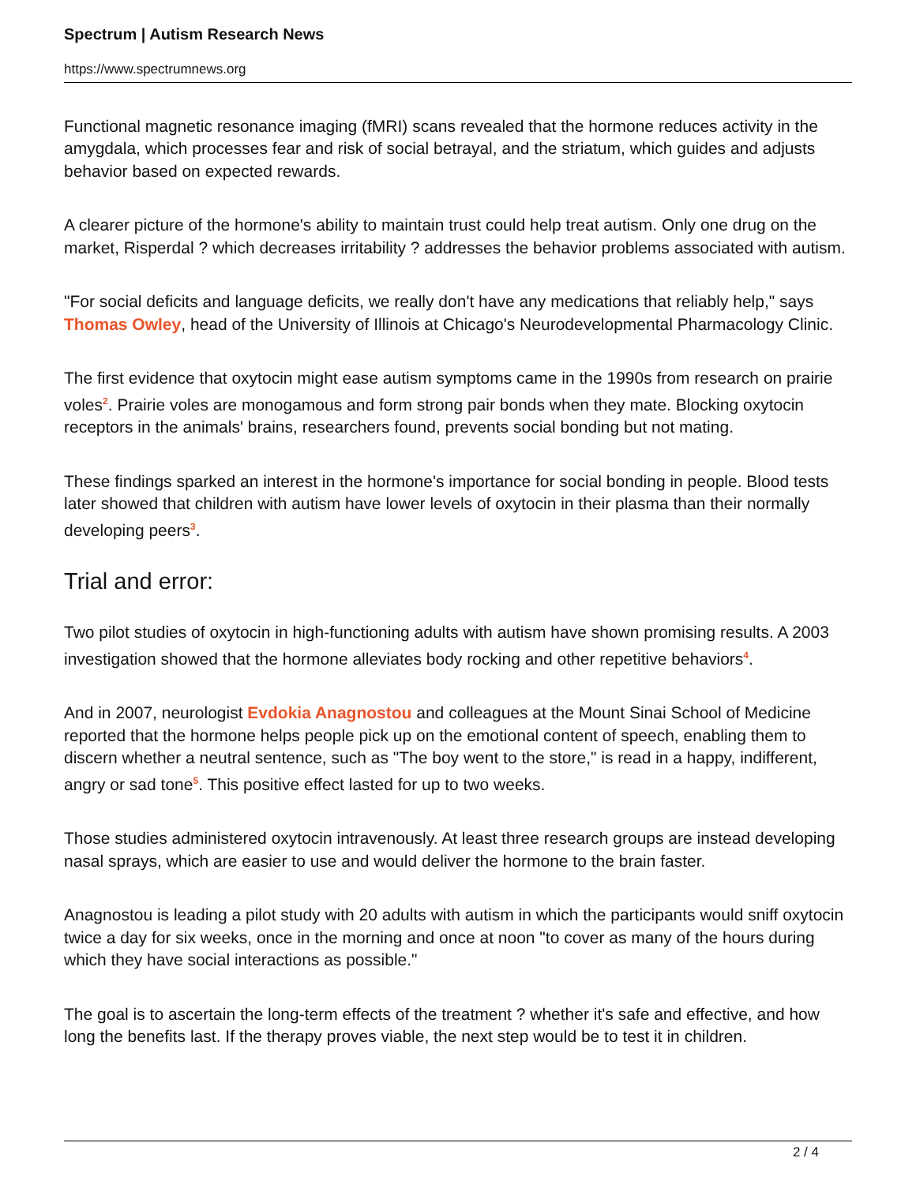Spectrum | Autism Research News
https://www.spectrumnews.org
Functional magnetic resonance imaging (fMRI) scans revealed that the hormone reduces activity in the amygdala, which processes fear and risk of social betrayal, and the striatum, which guides and adjusts behavior based on expected rewards.
A clearer picture of the hormone's ability to maintain trust could help treat autism. Only one drug on the market, Risperdal ? which decreases irritability ? addresses the behavior problems associated with autism.
"For social deficits and language deficits, we really don't have any medications that reliably help," says Thomas Owley, head of the University of Illinois at Chicago's Neurodevelopmental Pharmacology Clinic.
The first evidence that oxytocin might ease autism symptoms came in the 1990s from research on prairie voles<sup>2</sup>. Prairie voles are monogamous and form strong pair bonds when they mate. Blocking oxytocin receptors in the animals' brains, researchers found, prevents social bonding but not mating.
These findings sparked an interest in the hormone's importance for social bonding in people. Blood tests later showed that children with autism have lower levels of oxytocin in their plasma than their normally developing peers<sup>3</sup>.
Trial and error:
Two pilot studies of oxytocin in high-functioning adults with autism have shown promising results. A 2003 investigation showed that the hormone alleviates body rocking and other repetitive behaviors<sup>4</sup>.
And in 2007, neurologist Evdokia Anagnostou and colleagues at the Mount Sinai School of Medicine reported that the hormone helps people pick up on the emotional content of speech, enabling them to discern whether a neutral sentence, such as "The boy went to the store," is read in a happy, indifferent, angry or sad tone<sup>5</sup>. This positive effect lasted for up to two weeks.
Those studies administered oxytocin intravenously. At least three research groups are instead developing nasal sprays, which are easier to use and would deliver the hormone to the brain faster.
Anagnostou is leading a pilot study with 20 adults with autism in which the participants would sniff oxytocin twice a day for six weeks, once in the morning and once at noon "to cover as many of the hours during which they have social interactions as possible."
The goal is to ascertain the long-term effects of the treatment ? whether it's safe and effective, and how long the benefits last. If the therapy proves viable, the next step would be to test it in children.
2 / 4